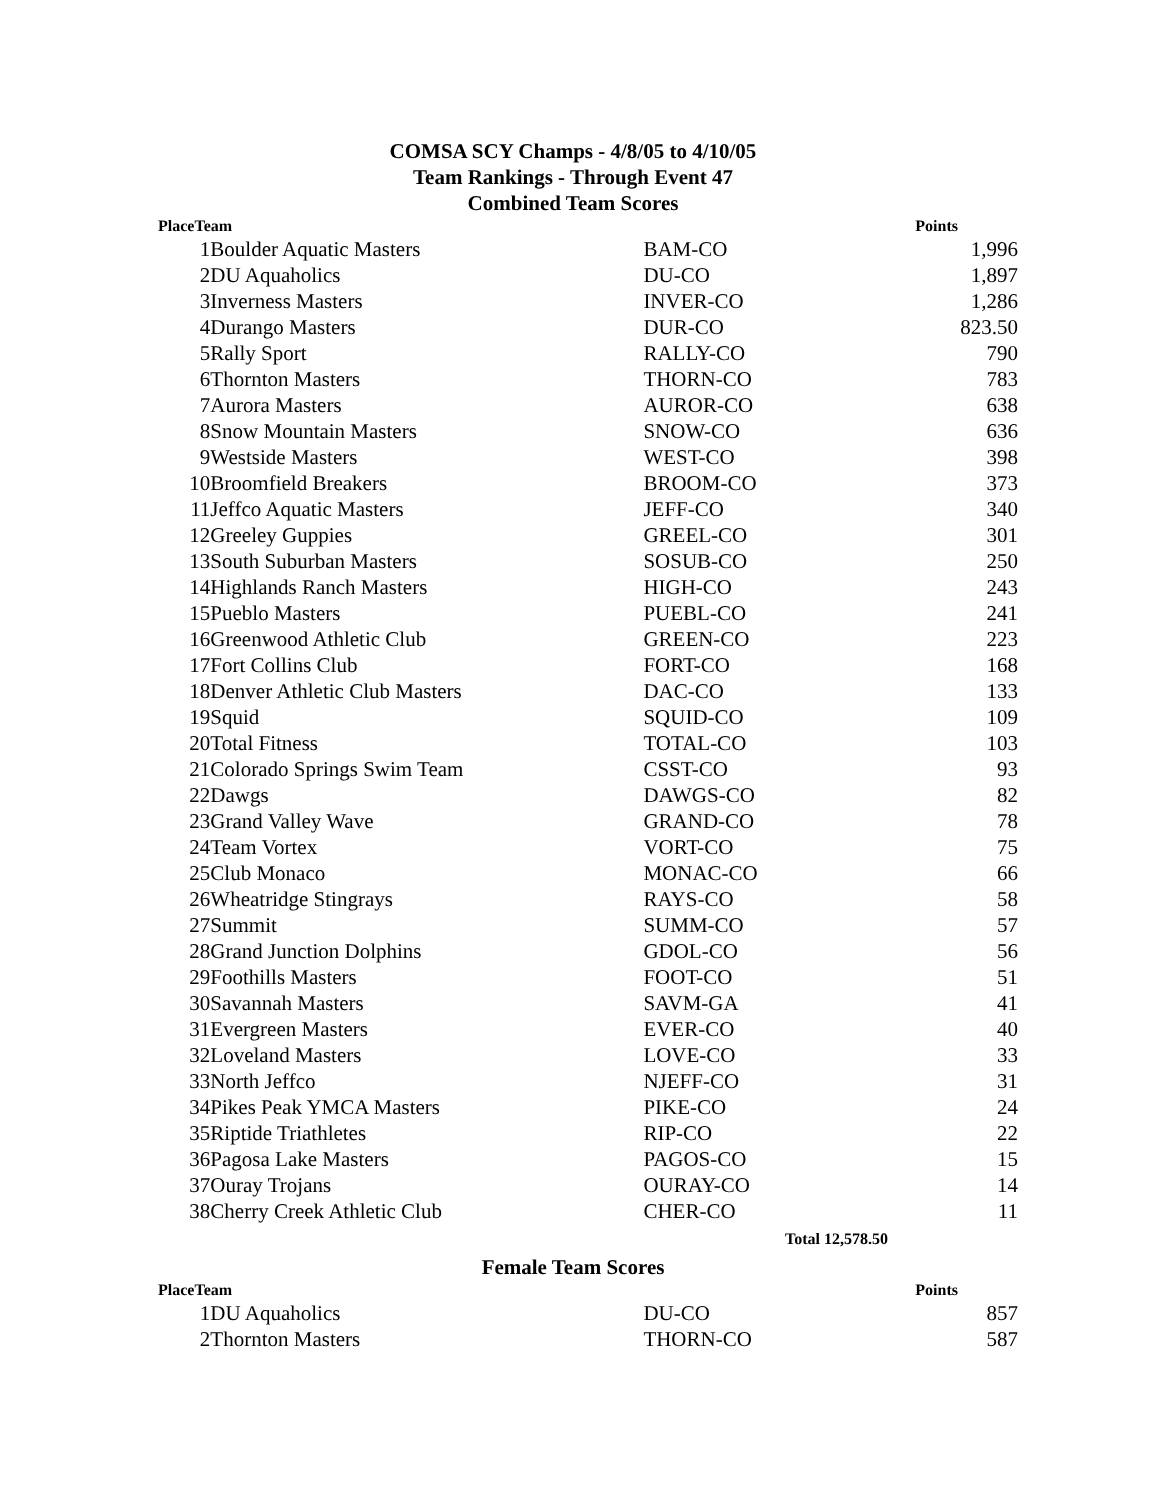COMSA SCY Champs - 4/8/05 to 4/10/05
Team Rankings - Through Event 47
Combined Team Scores
| PlaceTeam | | | Points |
| --- | --- | --- | --- |
| 1 | Boulder Aquatic Masters | BAM-CO | 1,996 |
| 2 | DU Aquaholics | DU-CO | 1,897 |
| 3 | Inverness Masters | INVER-CO | 1,286 |
| 4 | Durango Masters | DUR-CO | 823.50 |
| 5 | Rally Sport | RALLY-CO | 790 |
| 6 | Thornton Masters | THORN-CO | 783 |
| 7 | Aurora Masters | AUROR-CO | 638 |
| 8 | Snow Mountain Masters | SNOW-CO | 636 |
| 9 | Westside Masters | WEST-CO | 398 |
| 10 | Broomfield Breakers | BROOM-CO | 373 |
| 11 | Jeffco Aquatic Masters | JEFF-CO | 340 |
| 12 | Greeley Guppies | GREEL-CO | 301 |
| 13 | South Suburban Masters | SOSUB-CO | 250 |
| 14 | Highlands Ranch Masters | HIGH-CO | 243 |
| 15 | Pueblo Masters | PUEBL-CO | 241 |
| 16 | Greenwood Athletic Club | GREEN-CO | 223 |
| 17 | Fort Collins Club | FORT-CO | 168 |
| 18 | Denver Athletic Club Masters | DAC-CO | 133 |
| 19 | Squid | SQUID-CO | 109 |
| 20 | Total Fitness | TOTAL-CO | 103 |
| 21 | Colorado Springs Swim Team | CSST-CO | 93 |
| 22 | Dawgs | DAWGS-CO | 82 |
| 23 | Grand Valley Wave | GRAND-CO | 78 |
| 24 | Team Vortex | VORT-CO | 75 |
| 25 | Club Monaco | MONAC-CO | 66 |
| 26 | Wheatridge Stingrays | RAYS-CO | 58 |
| 27 | Summit | SUMM-CO | 57 |
| 28 | Grand Junction Dolphins | GDOL-CO | 56 |
| 29 | Foothills Masters | FOOT-CO | 51 |
| 30 | Savannah Masters | SAVM-GA | 41 |
| 31 | Evergreen Masters | EVER-CO | 40 |
| 32 | Loveland Masters | LOVE-CO | 33 |
| 33 | North Jeffco | NJEFF-CO | 31 |
| 34 | Pikes Peak YMCA Masters | PIKE-CO | 24 |
| 35 | Riptide Triathletes | RIP-CO | 22 |
| 36 | Pagosa Lake Masters | PAGOS-CO | 15 |
| 37 | Ouray Trojans | OURAY-CO | 14 |
| 38 | Cherry Creek Athletic Club | CHER-CO | 11 |
Total 12,578.50
Female Team Scores
| PlaceTeam | | | Points |
| --- | --- | --- | --- |
| 1 | DU Aquaholics | DU-CO | 857 |
| 2 | Thornton Masters | THORN-CO | 587 |